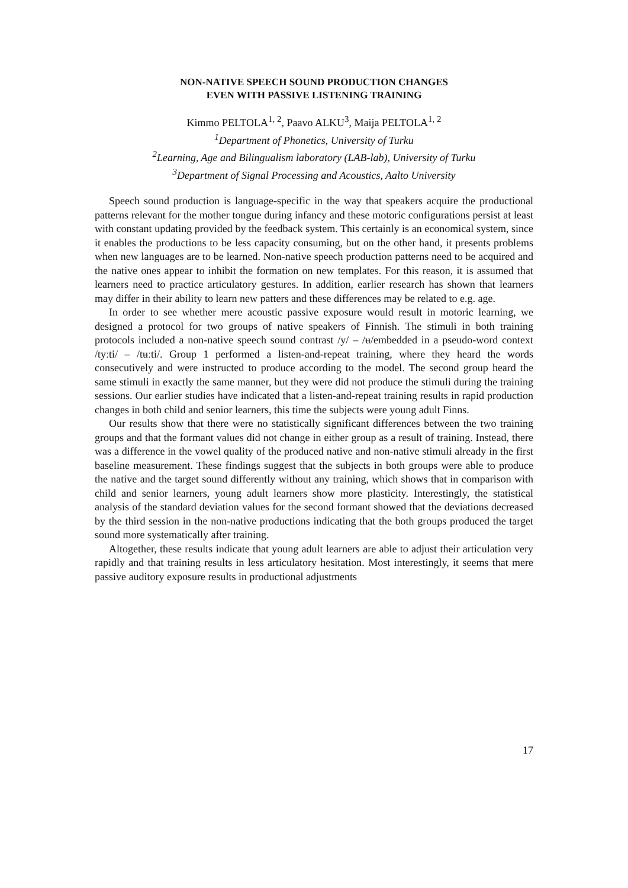NON-NATIVE SPEECH SOUND PRODUCTION CHANGES
EVEN WITH PASSIVE LISTENING TRAINING
Kimmo PELTOLA<sup>1, 2</sup>, Paavo ALKU<sup>3</sup>, Maija PELTOLA<sup>1, 2</sup>
<sup>1</sup> Department of Phonetics, University of Turku
<sup>2</sup> Learning, Age and Bilingualism laboratory (LAB-lab), University of Turku
<sup>3</sup> Department of Signal Processing and Acoustics, Aalto University
Speech sound production is language-specific in the way that speakers acquire the productional patterns relevant for the mother tongue during infancy and these motoric configurations persist at least with constant updating provided by the feedback system. This certainly is an economical system, since it enables the productions to be less capacity consuming, but on the other hand, it presents problems when new languages are to be learned. Non-native speech production patterns need to be acquired and the native ones appear to inhibit the formation on new templates. For this reason, it is assumed that learners need to practice articulatory gestures. In addition, earlier research has shown that learners may differ in their ability to learn new patters and these differences may be related to e.g. age.
In order to see whether mere acoustic passive exposure would result in motoric learning, we designed a protocol for two groups of native speakers of Finnish. The stimuli in both training protocols included a non-native speech sound contrast /y/ – /ʉ/embedded in a pseudo-word context /tyːti/ – /tʉːti/. Group 1 performed a listen-and-repeat training, where they heard the words consecutively and were instructed to produce according to the model. The second group heard the same stimuli in exactly the same manner, but they were did not produce the stimuli during the training sessions. Our earlier studies have indicated that a listen-and-repeat training results in rapid production changes in both child and senior learners, this time the subjects were young adult Finns.
Our results show that there were no statistically significant differences between the two training groups and that the formant values did not change in either group as a result of training. Instead, there was a difference in the vowel quality of the produced native and non-native stimuli already in the first baseline measurement. These findings suggest that the subjects in both groups were able to produce the native and the target sound differently without any training, which shows that in comparison with child and senior learners, young adult learners show more plasticity. Interestingly, the statistical analysis of the standard deviation values for the second formant showed that the deviations decreased by the third session in the non-native productions indicating that the both groups produced the target sound more systematically after training.
Altogether, these results indicate that young adult learners are able to adjust their articulation very rapidly and that training results in less articulatory hesitation. Most interestingly, it seems that mere passive auditory exposure results in productional adjustments
17